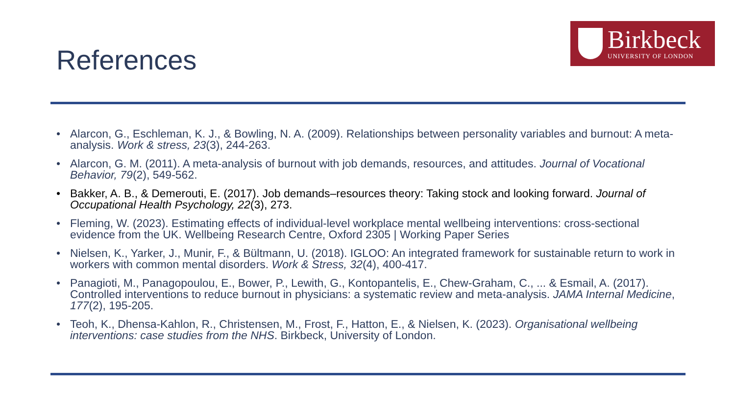Birkbeck
UNIVERSITY OF LONDON
References
• Alarcon, G., Eschleman, K. J., & Bowling, N. A. (2009). Relationships between personality variables and burnout: A meta-analysis. Work & stress, 23(3), 244-263.
• Alarcon, G. M. (2011). A meta-analysis of burnout with job demands, resources, and attitudes. Journal of Vocational Behavior, 79(2), 549-562.
• Bakker, A. B., & Demerouti, E. (2017). Job demands–resources theory: Taking stock and looking forward. Journal of Occupational Health Psychology, 22(3), 273.
• Fleming, W. (2023). Estimating effects of individual-level workplace mental wellbeing interventions: cross-sectional evidence from the UK. Wellbeing Research Centre, Oxford 2305 | Working Paper Series
• Nielsen, K., Yarker, J., Munir, F., & Bültmann, U. (2018). IGLOO: An integrated framework for sustainable return to work in workers with common mental disorders. Work & Stress, 32(4), 400-417.
• Panagioti, M., Panagopoulou, E., Bower, P., Lewith, G., Kontopantelis, E., Chew-Graham, C., ... & Esmail, A. (2017). Controlled interventions to reduce burnout in physicians: a systematic review and meta-analysis. JAMA Internal Medicine, 177(2), 195-205.
• Teoh, K., Dhensa-Kahlon, R., Christensen, M., Frost, F., Hatton, E., & Nielsen, K. (2023). Organisational wellbeing interventions: case studies from the NHS. Birkbeck, University of London.